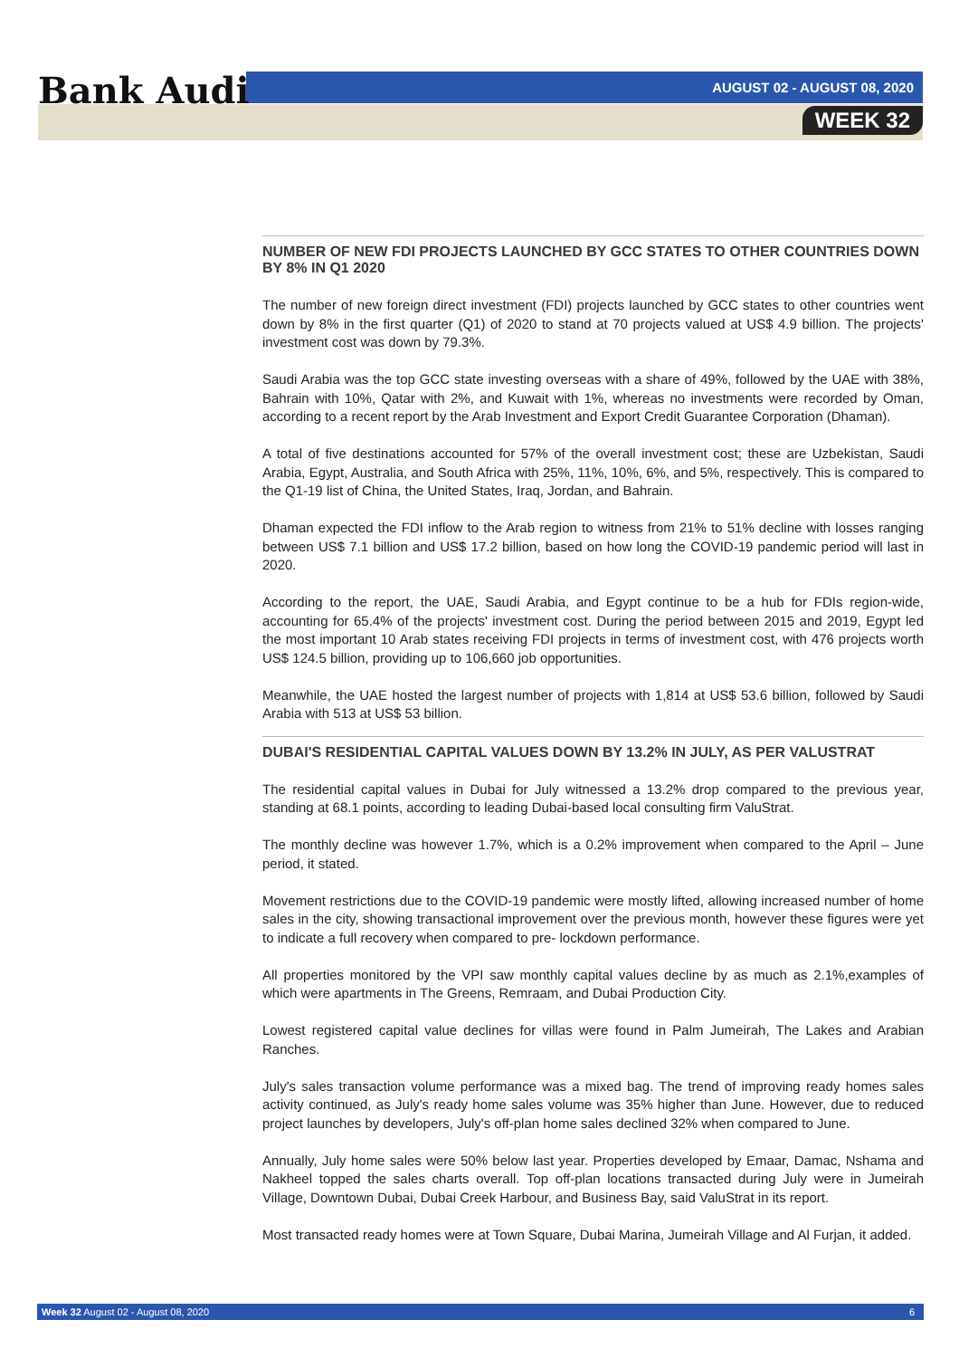Bank Audi AUGUST 02 - AUGUST 08, 2020
WEEK 32
NUMBER OF NEW FDI PROJECTS LAUNCHED BY GCC STATES TO OTHER COUNTRIES DOWN BY 8% IN Q1 2020
The number of new foreign direct investment (FDI) projects launched by GCC states to other countries went down by 8% in the first quarter (Q1) of 2020 to stand at 70 projects valued at US$ 4.9 billion. The projects' investment cost was down by 79.3%.
Saudi Arabia was the top GCC state investing overseas with a share of 49%, followed by the UAE with 38%, Bahrain with 10%, Qatar with 2%, and Kuwait with 1%, whereas no investments were recorded by Oman, according to a recent report by the Arab Investment and Export Credit Guarantee Corporation (Dhaman).
A total of five destinations accounted for 57% of the overall investment cost; these are Uzbekistan, Saudi Arabia, Egypt, Australia, and South Africa with 25%, 11%, 10%, 6%, and 5%, respectively. This is compared to the Q1-19 list of China, the United States, Iraq, Jordan, and Bahrain.
Dhaman expected the FDI inflow to the Arab region to witness from 21% to 51% decline with losses ranging between US$ 7.1 billion and US$ 17.2 billion, based on how long the COVID-19 pandemic period will last in 2020.
According to the report, the UAE, Saudi Arabia, and Egypt continue to be a hub for FDIs region-wide, accounting for 65.4% of the projects' investment cost. During the period between 2015 and 2019, Egypt led the most important 10 Arab states receiving FDI projects in terms of investment cost, with 476 projects worth US$ 124.5 billion, providing up to 106,660 job opportunities.
Meanwhile, the UAE hosted the largest number of projects with 1,814 at US$ 53.6 billion, followed by Saudi Arabia with 513 at US$ 53 billion.
DUBAI'S RESIDENTIAL CAPITAL VALUES DOWN BY 13.2% IN JULY, AS PER VALUSTRAT
The residential capital values in Dubai for July witnessed a 13.2% drop compared to the previous year, standing at 68.1 points, according to leading Dubai-based local consulting firm ValuStrat.
The monthly decline was however 1.7%, which is a 0.2% improvement when compared to the April – June period, it stated.
Movement restrictions due to the COVID-19 pandemic were mostly lifted, allowing increased number of home sales in the city, showing transactional improvement over the previous month, however these figures were yet to indicate a full recovery when compared to pre- lockdown performance.
All properties monitored by the VPI saw monthly capital values decline by as much as 2.1%,examples of which were apartments in The Greens, Remraam, and Dubai Production City.
Lowest registered capital value declines for villas were found in Palm Jumeirah, The Lakes and Arabian Ranches.
July's sales transaction volume performance was a mixed bag. The trend of improving ready homes sales activity continued, as July's ready home sales volume was 35% higher than June. However, due to reduced project launches by developers, July's off-plan home sales declined 32% when compared to June.
Annually, July home sales were 50% below last year. Properties developed by Emaar, Damac, Nshama and Nakheel topped the sales charts overall. Top off-plan locations transacted during July were in Jumeirah Village, Downtown Dubai, Dubai Creek Harbour, and Business Bay, said ValuStrat in its report.
Most transacted ready homes were at Town Square, Dubai Marina, Jumeirah Village and Al Furjan, it added.
Week 32 August 02 - August 08, 2020 6